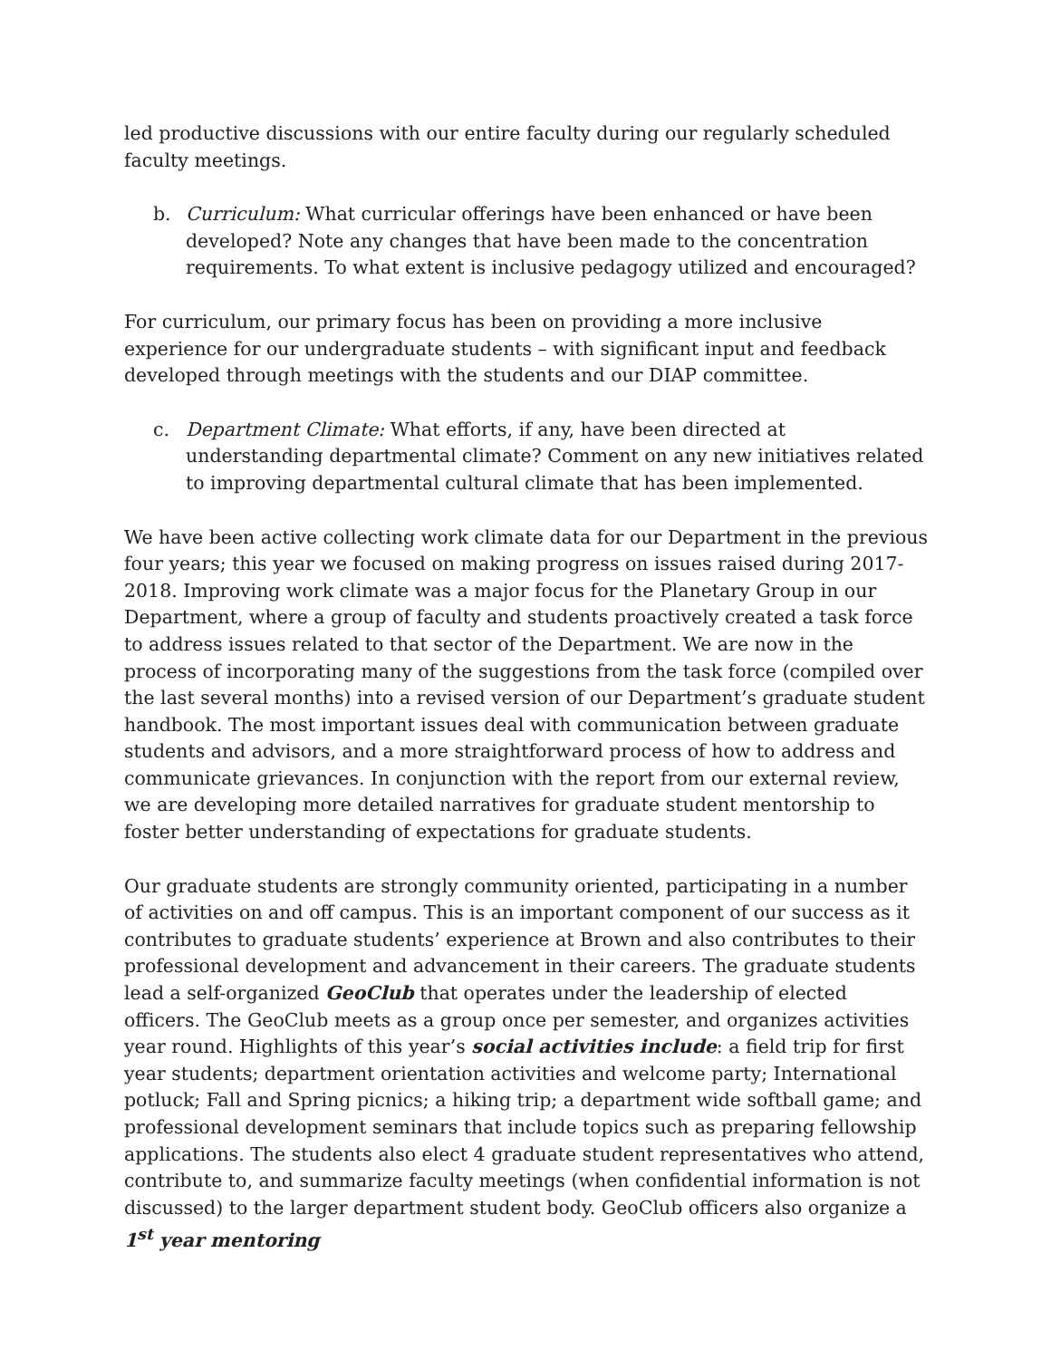led productive discussions with our entire faculty during our regularly scheduled faculty meetings.
b. Curriculum: What curricular offerings have been enhanced or have been developed? Note any changes that have been made to the concentration requirements. To what extent is inclusive pedagogy utilized and encouraged?
For curriculum, our primary focus has been on providing a more inclusive experience for our undergraduate students – with significant input and feedback developed through meetings with the students and our DIAP committee.
c. Department Climate: What efforts, if any, have been directed at understanding departmental climate? Comment on any new initiatives related to improving departmental cultural climate that has been implemented.
We have been active collecting work climate data for our Department in the previous four years; this year we focused on making progress on issues raised during 2017-2018. Improving work climate was a major focus for the Planetary Group in our Department, where a group of faculty and students proactively created a task force to address issues related to that sector of the Department. We are now in the process of incorporating many of the suggestions from the task force (compiled over the last several months) into a revised version of our Department’s graduate student handbook. The most important issues deal with communication between graduate students and advisors, and a more straightforward process of how to address and communicate grievances. In conjunction with the report from our external review, we are developing more detailed narratives for graduate student mentorship to foster better understanding of expectations for graduate students.
Our graduate students are strongly community oriented, participating in a number of activities on and off campus. This is an important component of our success as it contributes to graduate students’ experience at Brown and also contributes to their professional development and advancement in their careers. The graduate students lead a self-organized GeoClub that operates under the leadership of elected officers. The GeoClub meets as a group once per semester, and organizes activities year round. Highlights of this year’s social activities include: a field trip for first year students; department orientation activities and welcome party; International potluck; Fall and Spring picnics; a hiking trip; a department wide softball game; and professional development seminars that include topics such as preparing fellowship applications. The students also elect 4 graduate student representatives who attend, contribute to, and summarize faculty meetings (when confidential information is not discussed) to the larger department student body. GeoClub officers also organize a 1<sup>st</sup> year mentoring